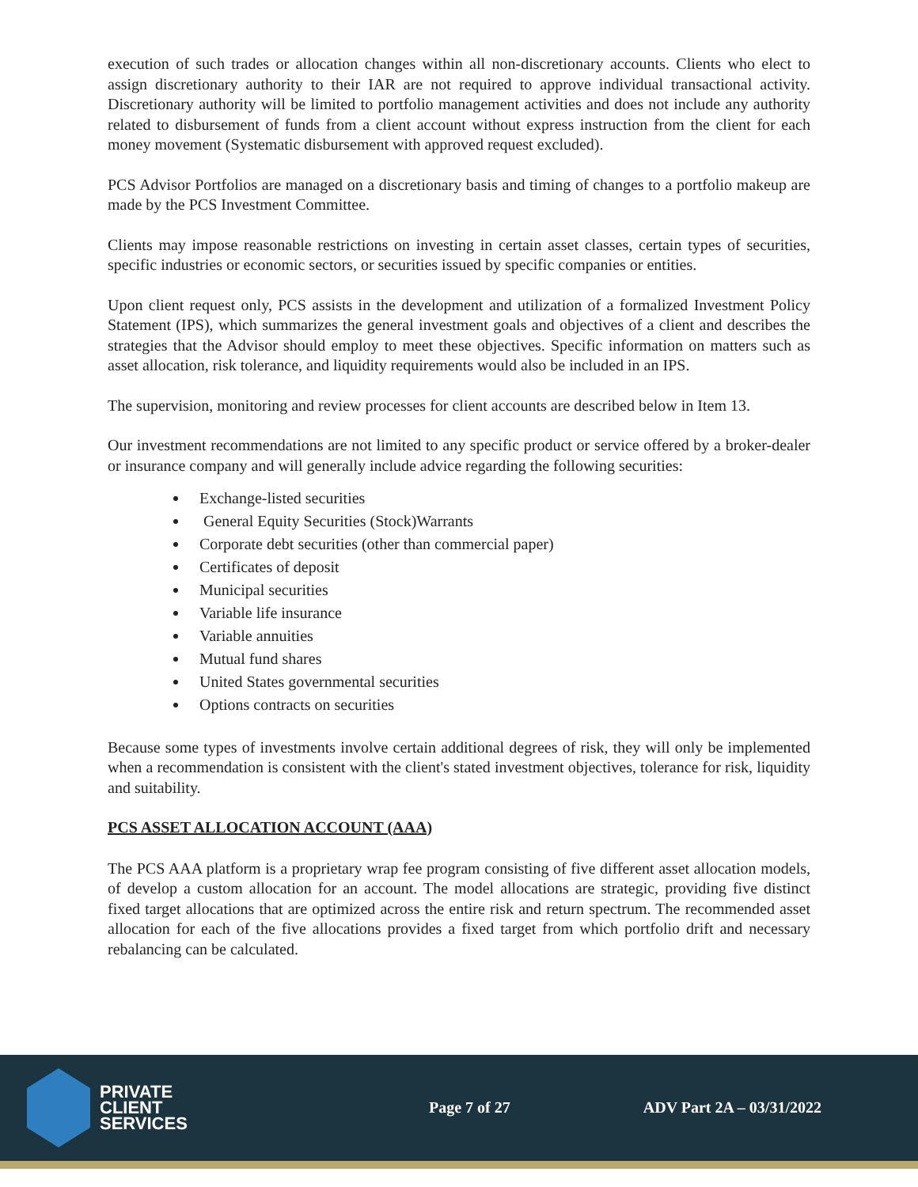execution of such trades or allocation changes within all non-discretionary accounts. Clients who elect to assign discretionary authority to their IAR are not required to approve individual transactional activity. Discretionary authority will be limited to portfolio management activities and does not include any authority related to disbursement of funds from a client account without express instruction from the client for each money movement (Systematic disbursement with approved request excluded).
PCS Advisor Portfolios are managed on a discretionary basis and timing of changes to a portfolio makeup are made by the PCS Investment Committee.
Clients may impose reasonable restrictions on investing in certain asset classes, certain types of securities, specific industries or economic sectors, or securities issued by specific companies or entities.
Upon client request only, PCS assists in the development and utilization of a formalized Investment Policy Statement (IPS), which summarizes the general investment goals and objectives of a client and describes the strategies that the Advisor should employ to meet these objectives. Specific information on matters such as asset allocation, risk tolerance, and liquidity requirements would also be included in an IPS.
The supervision, monitoring and review processes for client accounts are described below in Item 13.
Our investment recommendations are not limited to any specific product or service offered by a broker-dealer or insurance company and will generally include advice regarding the following securities:
Exchange-listed securities
General Equity Securities (Stock)Warrants
Corporate debt securities (other than commercial paper)
Certificates of deposit
Municipal securities
Variable life insurance
Variable annuities
Mutual fund shares
United States governmental securities
Options contracts on securities
Because some types of investments involve certain additional degrees of risk, they will only be implemented when a recommendation is consistent with the client's stated investment objectives, tolerance for risk, liquidity and suitability.
PCS ASSET ALLOCATION ACCOUNT (AAA)
The PCS AAA platform is a proprietary wrap fee program consisting of five different asset allocation models, of develop a custom allocation for an account. The model allocations are strategic, providing five distinct fixed target allocations that are optimized across the entire risk and return spectrum. The recommended asset allocation for each of the five allocations provides a fixed target from which portfolio drift and necessary rebalancing can be calculated.
PRIVATE
CLIENT
SERVICES
Page 7 of 27 ADV Part 2A – 03/31/2022